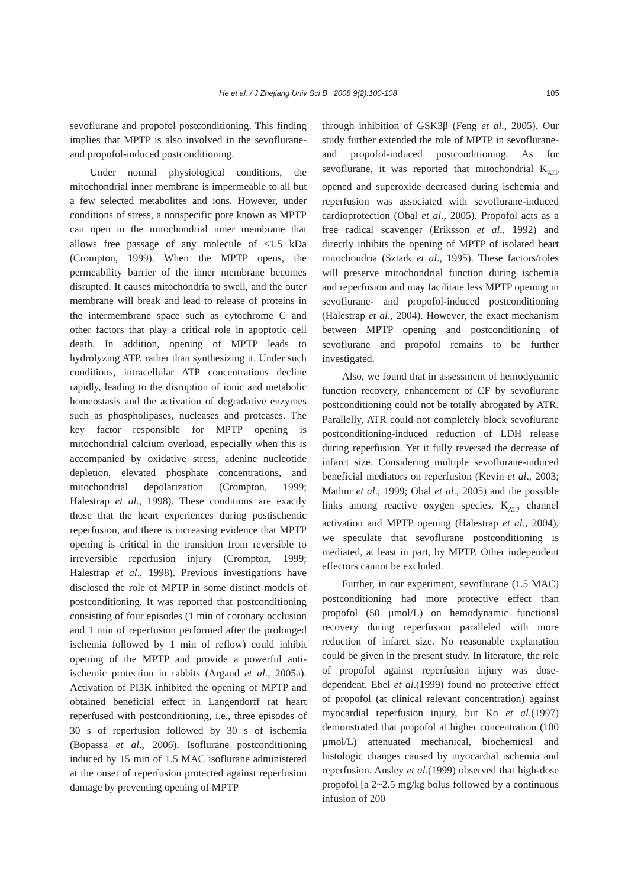He et al. / J Zhejiang Univ Sci B 2008 9(2):100-108 105
sevoflurane and propofol postconditioning. This finding implies that MPTP is also involved in the sevoflurane- and propofol-induced postconditioning.
Under normal physiological conditions, the mitochondrial inner membrane is impermeable to all but a few selected metabolites and ions. However, under conditions of stress, a nonspecific pore known as MPTP can open in the mitochondrial inner membrane that allows free passage of any molecule of <1.5 kDa (Crompton, 1999). When the MPTP opens, the permeability barrier of the inner membrane becomes disrupted. It causes mitochondria to swell, and the outer membrane will break and lead to release of proteins in the intermembrane space such as cytochrome C and other factors that play a critical role in apoptotic cell death. In addition, opening of MPTP leads to hydrolyzing ATP, rather than synthesizing it. Under such conditions, intracellular ATP concentrations decline rapidly, leading to the disruption of ionic and metabolic homeostasis and the activation of degradative enzymes such as phospholipases, nucleases and proteases. The key factor responsible for MPTP opening is mitochondrial calcium overload, especially when this is accompanied by oxidative stress, adenine nucleotide depletion, elevated phosphate concentrations, and mitochondrial depolarization (Crompton, 1999; Halestrap et al., 1998). These conditions are exactly those that the heart experiences during postischemic reperfusion, and there is increasing evidence that MPTP opening is critical in the transition from reversible to irreversible reperfusion injury (Crompton, 1999; Halestrap et al., 1998). Previous investigations have disclosed the role of MPTP in some distinct models of postconditioning. It was reported that postconditioning consisting of four episodes (1 min of coronary occlusion and 1 min of reperfusion performed after the prolonged ischemia followed by 1 min of reflow) could inhibit opening of the MPTP and provide a powerful anti-ischemic protection in rabbits (Argaud et al., 2005a). Activation of PI3K inhibited the opening of MPTP and obtained beneficial effect in Langendorff rat heart reperfused with postconditioning, i.e., three episodes of 30 s of reperfusion followed by 30 s of ischemia (Bopassa et al., 2006). Isoflurane postconditioning induced by 15 min of 1.5 MAC isoflurane administered at the onset of reperfusion protected against reperfusion damage by preventing opening of MPTP
through inhibition of GSK3β (Feng et al., 2005). Our study further extended the role of MPTP in sevoflurane- and propofol-induced postconditioning. As for sevoflurane, it was reported that mitochondrial K<sub>ATP</sub> opened and superoxide decreased during ischemia and reperfusion was associated with sevoflurane-induced cardioprotection (Obal et al., 2005). Propofol acts as a free radical scavenger (Eriksson et al., 1992) and directly inhibits the opening of MPTP of isolated heart mitochondria (Sztark et al., 1995). These factors/roles will preserve mitochondrial function during ischemia and reperfusion and may facilitate less MPTP opening in sevoflurane- and propofol-induced postconditioning (Halestrap et al., 2004). However, the exact mechanism between MPTP opening and postconditioning of sevoflurane and propofol remains to be further investigated.
Also, we found that in assessment of hemodynamic function recovery, enhancement of CF by sevoflurane postconditioning could not be totally abrogated by ATR. Parallelly, ATR could not completely block sevoflurane postconditioning-induced reduction of LDH release during reperfusion. Yet it fully reversed the decrease of infarct size. Considering multiple sevoflurane-induced beneficial mediators on reperfusion (Kevin et al., 2003; Mathur et al., 1999; Obal et al., 2005) and the possible links among reactive oxygen species, K<sub>ATP</sub> channel activation and MPTP opening (Halestrap et al., 2004), we speculate that sevoflurane postconditioning is mediated, at least in part, by MPTP. Other independent effectors cannot be excluded.
Further, in our experiment, sevoflurane (1.5 MAC) postconditioning had more protective effect than propofol (50 µmol/L) on hemodynamic functional recovery during reperfusion paralleled with more reduction of infarct size. No reasonable explanation could be given in the present study. In literature, the role of propofol against reperfusion injury was dose-dependent. Ebel et al.(1999) found no protective effect of propofol (at clinical relevant concentration) against myocardial reperfusion injury, but Ko et al.(1997) demonstrated that propofol at higher concentration (100 µmol/L) attenuated mechanical, biochemical and histologic changes caused by myocardial ischemia and reperfusion. Ansley et al.(1999) observed that high-dose propofol [a 2~2.5 mg/kg bolus followed by a continuous infusion of 200